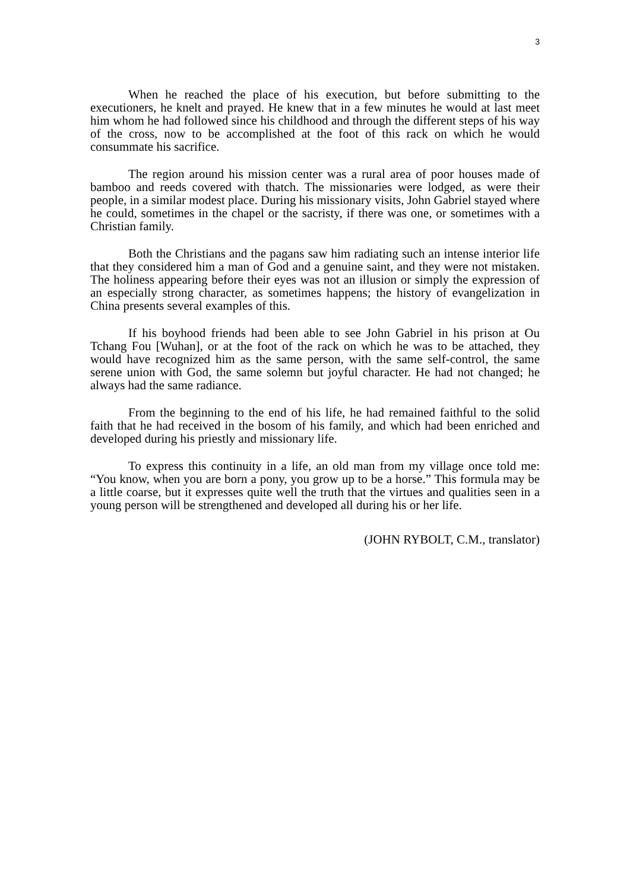3
When he reached the place of his execution, but before submitting to the executioners, he knelt and prayed. He knew that in a few minutes he would at last meet him whom he had followed since his childhood and through the different steps of his way of the cross, now to be accomplished at the foot of this rack on which he would consummate his sacrifice.
The region around his mission center was a rural area of poor houses made of bamboo and reeds covered with thatch. The missionaries were lodged, as were their people, in a similar modest place. During his missionary visits, John Gabriel stayed where he could, sometimes in the chapel or the sacristy, if there was one, or sometimes with a Christian family.
Both the Christians and the pagans saw him radiating such an intense interior life that they considered him a man of God and a genuine saint, and they were not mistaken. The holiness appearing before their eyes was not an illusion or simply the expression of an especially strong character, as sometimes happens; the history of evangelization in China presents several examples of this.
If his boyhood friends had been able to see John Gabriel in his prison at Ou Tchang Fou [Wuhan], or at the foot of the rack on which he was to be attached, they would have recognized him as the same person, with the same self-control, the same serene union with God, the same solemn but joyful character. He had not changed; he always had the same radiance.
From the beginning to the end of his life, he had remained faithful to the solid faith that he had received in the bosom of his family, and which had been enriched and developed during his priestly and missionary life.
To express this continuity in a life, an old man from my village once told me: “You know, when you are born a pony, you grow up to be a horse.” This formula may be a little coarse, but it expresses quite well the truth that the virtues and qualities seen in a young person will be strengthened and developed all during his or her life.
(JOHN RYBOLT, C.M., translator)